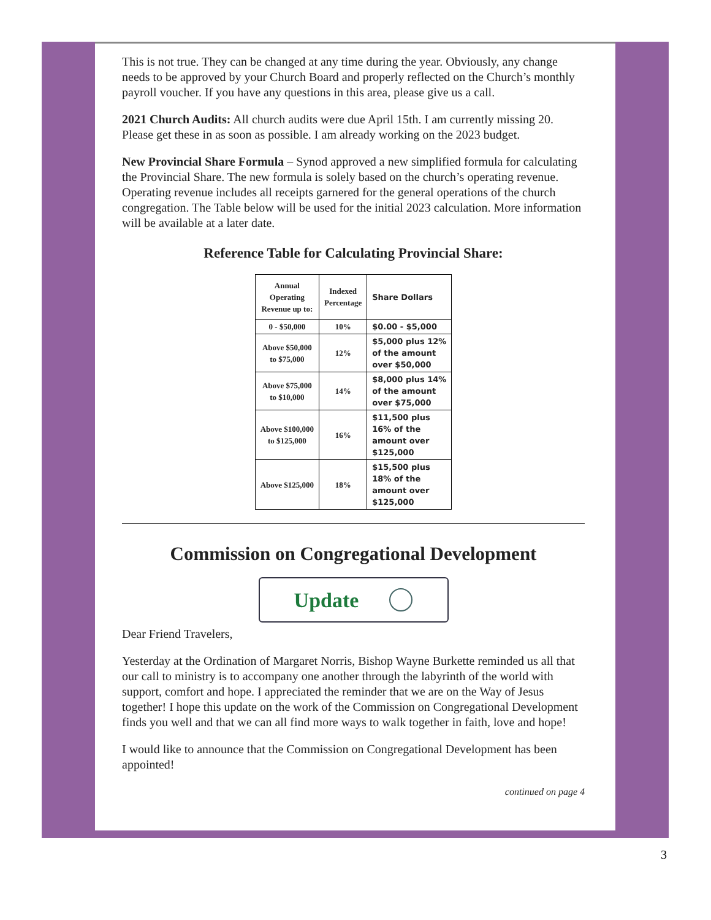This is not true. They can be changed at any time during the year. Obviously, any change needs to be approved by your Church Board and properly reflected on the Church’s monthly payroll voucher. If you have any questions in this area, please give us a call.
2021 Church Audits: All church audits were due April 15th. I am currently missing 20. Please get these in as soon as possible. I am already working on the 2023 budget.
New Provincial Share Formula – Synod approved a new simplified formula for calculating the Provincial Share. The new formula is solely based on the church’s operating revenue. Operating revenue includes all receipts garnered for the general operations of the church congregation. The Table below will be used for the initial 2023 calculation. More information will be available at a later date.
Reference Table for Calculating Provincial Share:
| Annual Operating Revenue up to: | Indexed Percentage | Share Dollars |
| 0 - $50,000 | 10% | $0.00 - $5,000 |
| Above $50,000 to $75,000 | 12% | $5,000 plus 12% of the amount over $50,000 |
| Above $75,000 to $10,000 | 14% | $8,000 plus 14% of the amount over $75,000 |
| Above $100,000 to $125,000 | 16% | $11,500 plus 16% of the amount over $125,000 |
| Above $125,000 | 18% | $15,500 plus 18% of the amount over $125,000 |
Commission on Congregational Development
Update
Dear Friend Travelers,
Yesterday at the Ordination of Margaret Norris, Bishop Wayne Burkette reminded us all that our call to ministry is to accompany one another through the labyrinth of the world with support, comfort and hope. I appreciated the reminder that we are on the Way of Jesus together! I hope this update on the work of the Commission on Congregational Development finds you well and that we can all find more ways to walk together in faith, love and hope!
I would like to announce that the Commission on Congregational Development has been appointed!
continued on page 4
3